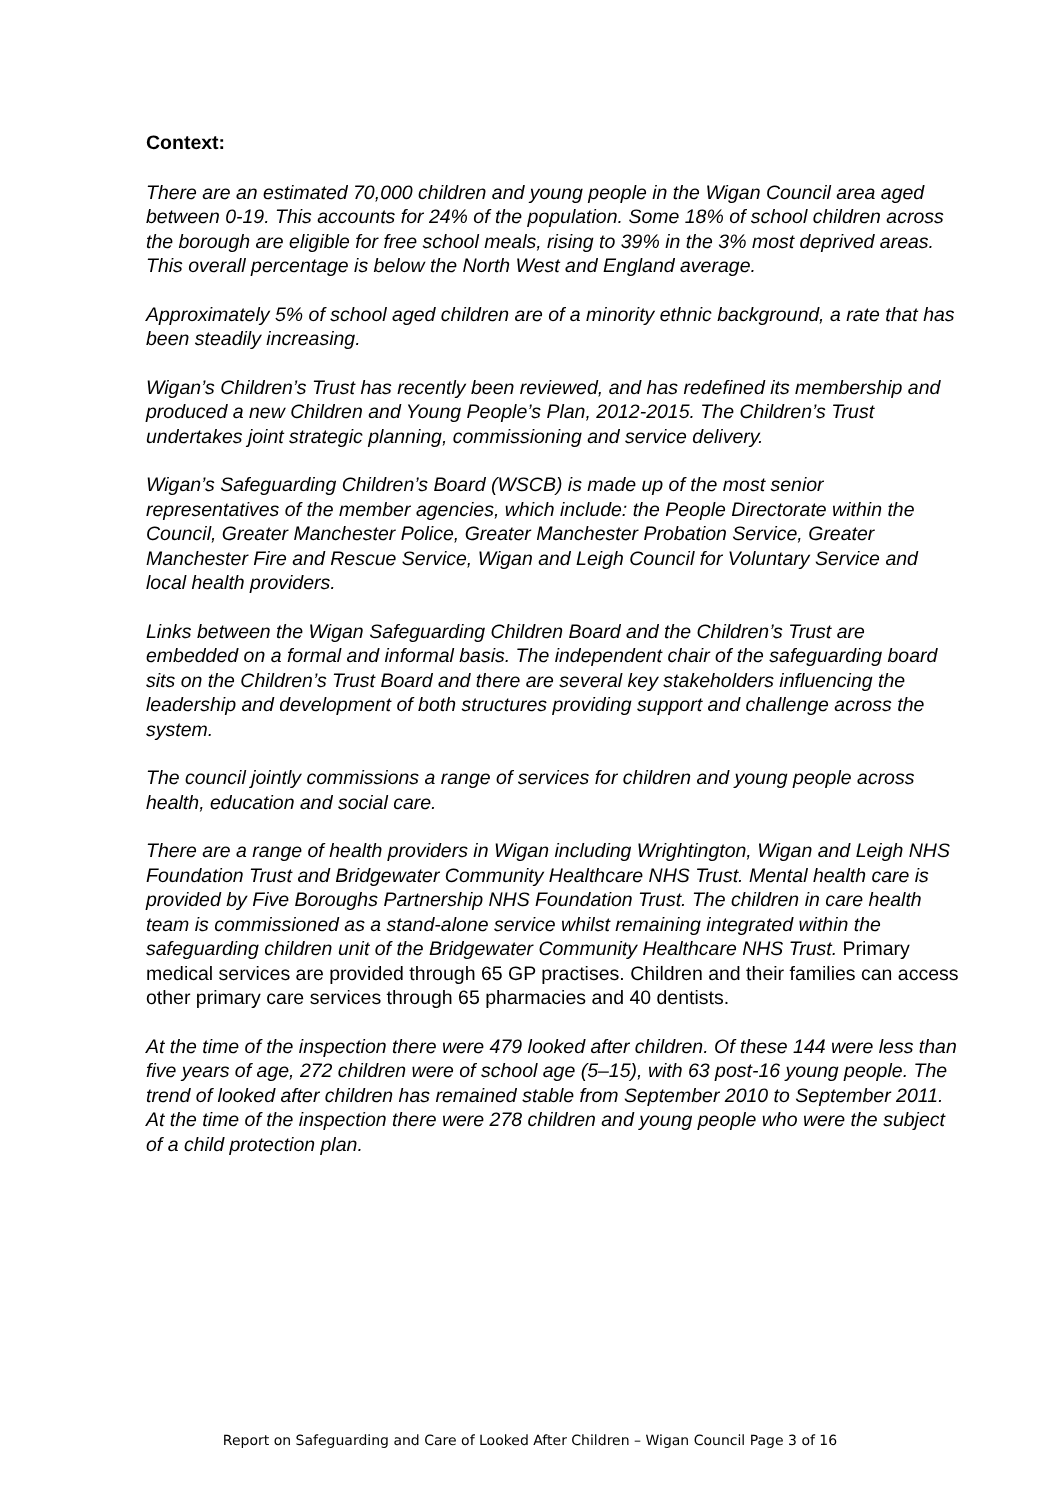Context:
There are an estimated 70,000 children and young people in the Wigan Council area aged between 0-19. This accounts for 24% of the population. Some 18% of school children across the borough are eligible for free school meals, rising to 39% in the 3% most deprived areas. This overall percentage is below the North West and England average.
Approximately 5% of school aged children are of a minority ethnic background, a rate that has been steadily increasing.
Wigan’s Children’s Trust has recently been reviewed, and has redefined its membership and produced a new Children and Young People’s Plan, 2012-2015. The Children’s Trust undertakes joint strategic planning, commissioning and service delivery.
Wigan’s Safeguarding Children’s Board (WSCB) is made up of the most senior representatives of the member agencies, which include: the People Directorate within the Council, Greater Manchester Police, Greater Manchester Probation Service, Greater Manchester Fire and Rescue Service, Wigan and Leigh Council for Voluntary Service and local health providers.
Links between the Wigan Safeguarding Children Board and the Children’s Trust are embedded on a formal and informal basis. The independent chair of the safeguarding board sits on the Children’s Trust Board and there are several key stakeholders influencing the leadership and development of both structures providing support and challenge across the system.
The council jointly commissions a range of services for children and young people across health, education and social care.
There are a range of health providers in Wigan including Wrightington, Wigan and Leigh NHS Foundation Trust and Bridgewater Community Healthcare NHS Trust. Mental health care is provided by Five Boroughs Partnership NHS Foundation Trust. The children in care health team is commissioned as a stand-alone service whilst remaining integrated within the safeguarding children unit of the Bridgewater Community Healthcare NHS Trust. Primary medical services are provided through 65 GP practises. Children and their families can access other primary care services through 65 pharmacies and 40 dentists.
At the time of the inspection there were 479 looked after children. Of these 144 were less than five years of age, 272 children were of school age (5–15), with 63 post-16 young people. The trend of looked after children has remained stable from September 2010 to September 2011. At the time of the inspection there were 278 children and young people who were the subject of a child protection plan.
Report on Safeguarding and Care of Looked After Children – Wigan Council Page 3 of 16